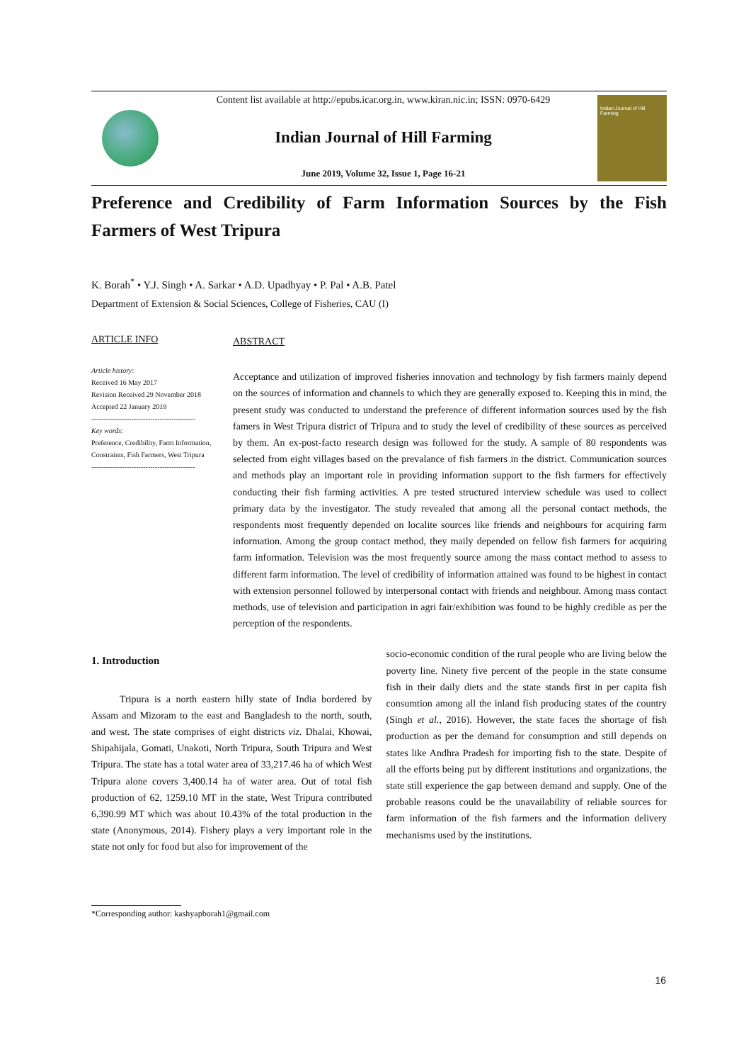Content list available at http://epubs.icar.org.in, www.kiran.nic.in; ISSN: 0970-6429
Indian Journal of Hill Farming
June 2019, Volume 32, Issue 1, Page 16-21
Indian Journal of Hill Farming
Preference and Credibility of Farm Information Sources by the Fish Farmers of West Tripura
K. Borah<sup>*</sup> • Y.J. Singh • A. Sarkar • A.D. Upadhyay • P. Pal • A.B. Patel
Department of Extension & Social Sciences, College of Fisheries, CAU (I)
ARTICLE INFO
Article history:
Received 16 May 2017
Revision Received 29 November 2018
Accepted 22 January 2019
--------------------------------------------
Key words:
Preference, Credibility, Farm Information, Constraints, Fish Farmers, West Tripura
--------------------------------------------
ABSTRACT
Acceptance and utilization of improved fisheries innovation and technology by fish farmers mainly depend on the sources of information and channels to which they are generally exposed to. Keeping this in mind, the present study was conducted to understand the preference of different information sources used by the fish famers in West Tripura district of Tripura and to study the level of credibility of these sources as perceived by them. An ex-post-facto research design was followed for the study. A sample of 80 respondents was selected from eight villages based on the prevalance of fish farmers in the district. Communication sources and methods play an important role in providing information support to the fish farmers for effectively conducting their fish farming activities. A pre tested structured interview schedule was used to collect primary data by the investigator. The study revealed that among all the personal contact methods, the respondents most frequently depended on localite sources like friends and neighbours for acquiring farm information. Among the group contact method, they maily depended on fellow fish farmers for acquiring farm information. Television was the most frequently source among the mass contact method to assess to different farm information. The level of credibility of information attained was found to be highest in contact with extension personnel followed by interpersonal contact with friends and neighbour. Among mass contact methods, use of television and participation in agri fair/exhibition was found to be highly credible as per the perception of the respondents.
1. Introduction
Tripura is a north eastern hilly state of India bordered by Assam and Mizoram to the east and Bangladesh to the north, south, and west. The state comprises of eight districts viz. Dhalai, Khowai, Shipahijala, Gomati, Unakoti, North Tripura, South Tripura and West Tripura. The state has a total water area of 33,217.46 ha of which West Tripura alone covers 3,400.14 ha of water area. Out of total fish production of 62, 1259.10 MT in the state, West Tripura contributed 6,390.99 MT which was about 10.43% of the total production in the state (Anonymous, 2014). Fishery plays a very important role in the state not only for food but also for improvement of the
socio-economic condition of the rural people who are living below the poverty line. Ninety five percent of the people in the state consume fish in their daily diets and the state stands first in per capita fish consumtion among all the inland fish producing states of the country (Singh et al., 2016). However, the state faces the shortage of fish production as per the demand for consumption and still depends on states like Andhra Pradesh for importing fish to the state. Despite of all the efforts being put by different institutions and organizations, the state still experience the gap between demand and supply. One of the probable reasons could be the unavailability of reliable sources for farm information of the fish farmers and the information delivery mechanisms used by the institutions.
*Corresponding author: kashyapborah1@gmail.com
16